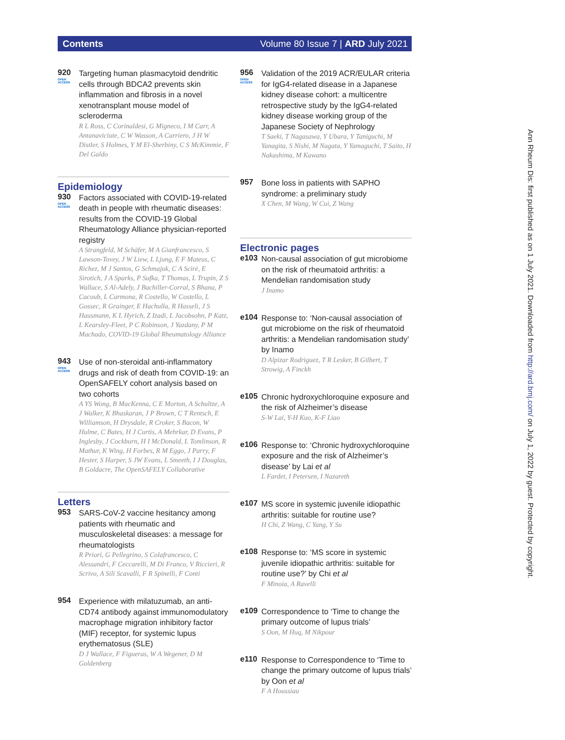Contents Volume 80 Issue 7 | ARD July 2021
920
OPEN ACCESS
Targeting human plasmacytoid dendritic cells through BDCA2 prevents skin inflammation and fibrosis in a novel xenotransplant mouse model of scleroderma
R L Ross, C Corinaldesi, G Migneco, I M Carr, A Antanaviciute, C W Wasson, A Carriero, J H W Distler, S Holmes, Y M El-Sherbiny, C S McKimmie, F Del Galdo
Epidemiology
930
OPEN ACCESS
Factors associated with COVID-19-related death in people with rheumatic diseases: results from the COVID-19 Global Rheumatology Alliance physician-reported registry
A Strangfeld, M Schäfer, M A Gianfrancesco, S Lawson-Tovey, J W Liew, L Ljung, E F Mateus, C Richez, M J Santos, G Schmajuk, C A Scirè, E Sirotich, J A Sparks, P Sufka, T Thomas, L Trupin, Z S Wallace, S Al-Adely, J Bachiller-Corral, S Bhana, P Cacoub, L Carmona, R Costello, W Costello, L Gossec, R Grainger, E Hachulla, R Hasseli, J S Hausmann, K L Hyrich, Z Izadi, L Jacobsohn, P Katz, L Kearsley-Fleet, P C Robinson, J Yazdany, P M Machado, COVID-19 Global Rheumatology Alliance
943
OPEN ACCESS
Use of non-steroidal anti-inflammatory drugs and risk of death from COVID-19: an OpenSAFELY cohort analysis based on two cohorts
A YS Wong, B MacKenna, C E Morton, A Schultze, A J Walker, K Bhaskaran, J P Brown, C T Rentsch, E Williamson, H Drysdale, R Croker, S Bacon, W Hulme, C Bates, H J Curtis, A Mehrkar, D Evans, P Inglesby, J Cockburn, H I McDonald, L Tomlinson, R Mathur, K Wing, H Forbes, R M Eggo, J Parry, F Hester, S Harper, S JW Evans, L Smeeth, I J Douglas, B Goldacre, The OpenSAFELY Collaborative
Letters
953
SARS-CoV-2 vaccine hesitancy among patients with rheumatic and musculoskeletal diseases: a message for rheumatologists
R Priori, G Pellegrino, S Colafrancesco, C Alessandri, F Ceccarelli, M Di Franco, V Riccieri, R Scrivo, A Sili Scavalli, F R Spinelli, F Conti
954
Experience with milatuzumab, an anti-CD74 antibody against immunomodulatory macrophage migration inhibitory factor (MIF) receptor, for systemic lupus erythematosus (SLE)
D J Wallace, F Figueras, W A Wegener, D M Goldenberg
956
OPEN ACCESS
Validation of the 2019 ACR/EULAR criteria for IgG4-related disease in a Japanese kidney disease cohort: a multicentre retrospective study by the IgG4-related kidney disease working group of the Japanese Society of Nephrology
T Saeki, T Nagasawa, Y Ubara, Y Taniguchi, M Yanagita, S Nishi, M Nagata, Y Yamaguchi, T Saito, H Nakashima, M Kawano
957
Bone loss in patients with SAPHO syndrome: a preliminary study
X Chen, M Wang, W Cui, Z Wang
Electronic pages
e103
Non-causal association of gut microbiome on the risk of rheumatoid arthritis: a Mendelian randomisation study
J Inamo
e104
Response to: ‘Non-causal association of gut microbiome on the risk of rheumatoid arthritis: a Mendelian randomisation study’ by Inamo
D Alpizar Rodriguez, T R Lesker, B Gilbert, T Strowig, A Finckh
e105
Chronic hydroxychloroquine exposure and the risk of Alzheimer’s disease
S-W Lai, Y-H Kuo, K-F Liao
e106
Response to: ‘Chronic hydroxychloroquine exposure and the risk of Alzheimer’s disease’ by Lai et al
L Fardet, I Petersen, I Nazareth
e107
MS score in systemic juvenile idiopathic arthritis: suitable for routine use?
H Chi, Z Wang, C Yang, Y Su
e108
Response to: ‘MS score in systemic juvenile idiopathic arthritis: suitable for routine use?’ by Chi et al
F Minoia, A Ravelli
e109
Correspondence to ‘Time to change the primary outcome of lupus trials’
S Oon, M Huq, M Nikpour
e110
Response to Correspondence to ‘Time to change the primary outcome of lupus trials’ by Oon et al
F A Houssiau
Ann Rheum Dis: first published as on 1 July 2021. Downloaded from http://ard.bmj.com/ on July 1, 2022 by guest. Protected by copyright.